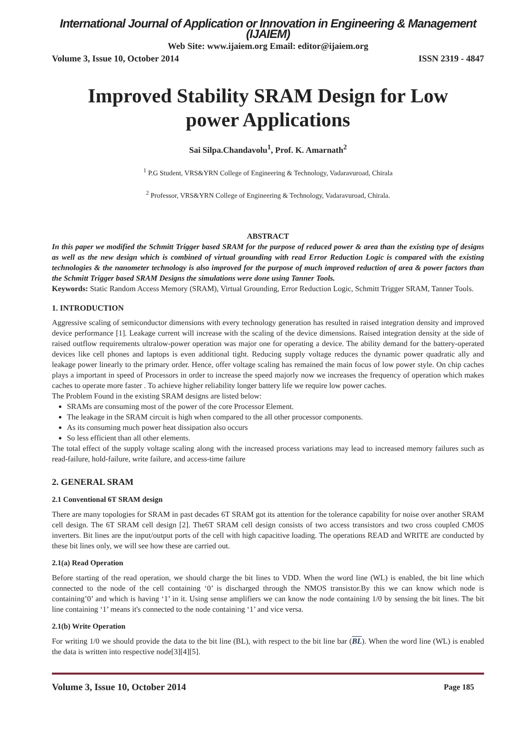International Journal of Application or Innovation in Engineering & Management (IJAIEM)
Web Site: www.ijaiem.org Email: editor@ijaiem.org
Volume 3, Issue 10, October 2014 ISSN 2319 - 4847
Improved Stability SRAM Design for Low power Applications
Sai Silpa.Chandavolu<sup>1</sup>, Prof. K. Amarnath<sup>2</sup>
<sup>1</sup> P.G Student, VRS&YRN College of Engineering & Technology, Vadaravuroad, Chirala
<sup>2</sup> Professor, VRS&YRN College of Engineering & Technology, Vadaravuroad, Chirala.
ABSTRACT
In this paper we modified the Schmitt Trigger based SRAM for the purpose of reduced power & area than the existing type of designs as well as the new design which is combined of virtual grounding with read Error Reduction Logic is compared with the existing technologies & the nanometer technology is also improved for the purpose of much improved reduction of area & power factors than the Schmitt Trigger based SRAM Designs the simulations were done using Tanner Tools.
Keywords: Static Random Access Memory (SRAM), Virtual Grounding, Error Reduction Logic, Schmitt Trigger SRAM, Tanner Tools.
1. INTRODUCTION
Aggressive scaling of semiconductor dimensions with every technology generation has resulted in raised integration density and improved device performance [1]. Leakage current will increase with the scaling of the device dimensions. Raised integration density at the side of raised outflow requirements ultralow-power operation was major one for operating a device. The ability demand for the battery-operated devices like cell phones and laptops is even additional tight. Reducing supply voltage reduces the dynamic power quadratic ally and leakage power linearly to the primary order. Hence, offer voltage scaling has remained the main focus of low power style. On chip caches plays a important in speed of Processors in order to increase the speed majorly now we increases the frequency of operation which makes caches to operate more faster . To achieve higher reliability longer battery life we require low power caches.
The Problem Found in the existing SRAM designs are listed below:
SRAMs are consuming most of the power of the core Processor Element.
The leakage in the SRAM circuit is high when compared to the all other processor components.
As its consuming much power heat dissipation also occurs
So less efficient than all other elements.
The total effect of the supply voltage scaling along with the increased process variations may lead to increased memory failures such as read-failure, hold-failure, write failure, and access-time failure
2. GENERAL SRAM
2.1 Conventional 6T SRAM design
There are many topologies for SRAM in past decades 6T SRAM got its attention for the tolerance capability for noise over another SRAM cell design. The 6T SRAM cell design [2]. The6T SRAM cell design consists of two access transistors and two cross coupled CMOS inverters. Bit lines are the input/output ports of the cell with high capacitive loading. The operations READ and WRITE are conducted by these bit lines only, we will see how these are carried out.
2.1(a) Read Operation
Before starting of the read operation, we should charge the bit lines to VDD. When the word line (WL) is enabled, the bit line which connected to the node of the cell containing ‘0’ is discharged through the NMOS transistor.By this we can know which node is containing’0’ and which is having ‘1’ in it. Using sense amplifiers we can know the node containing 1/0 by sensing the bit lines. The bit line containing ‘1’ means it's connected to the node containing ‘1’ and vice versa.
2.1(b) Write Operation
For writing 1/0 we should provide the data to the bit line (BL), with respect to the bit line bar (BL). When the word line (WL) is enabled the data is written into respective node[3][4][5].
Volume 3, Issue 10, October 2014 Page 185